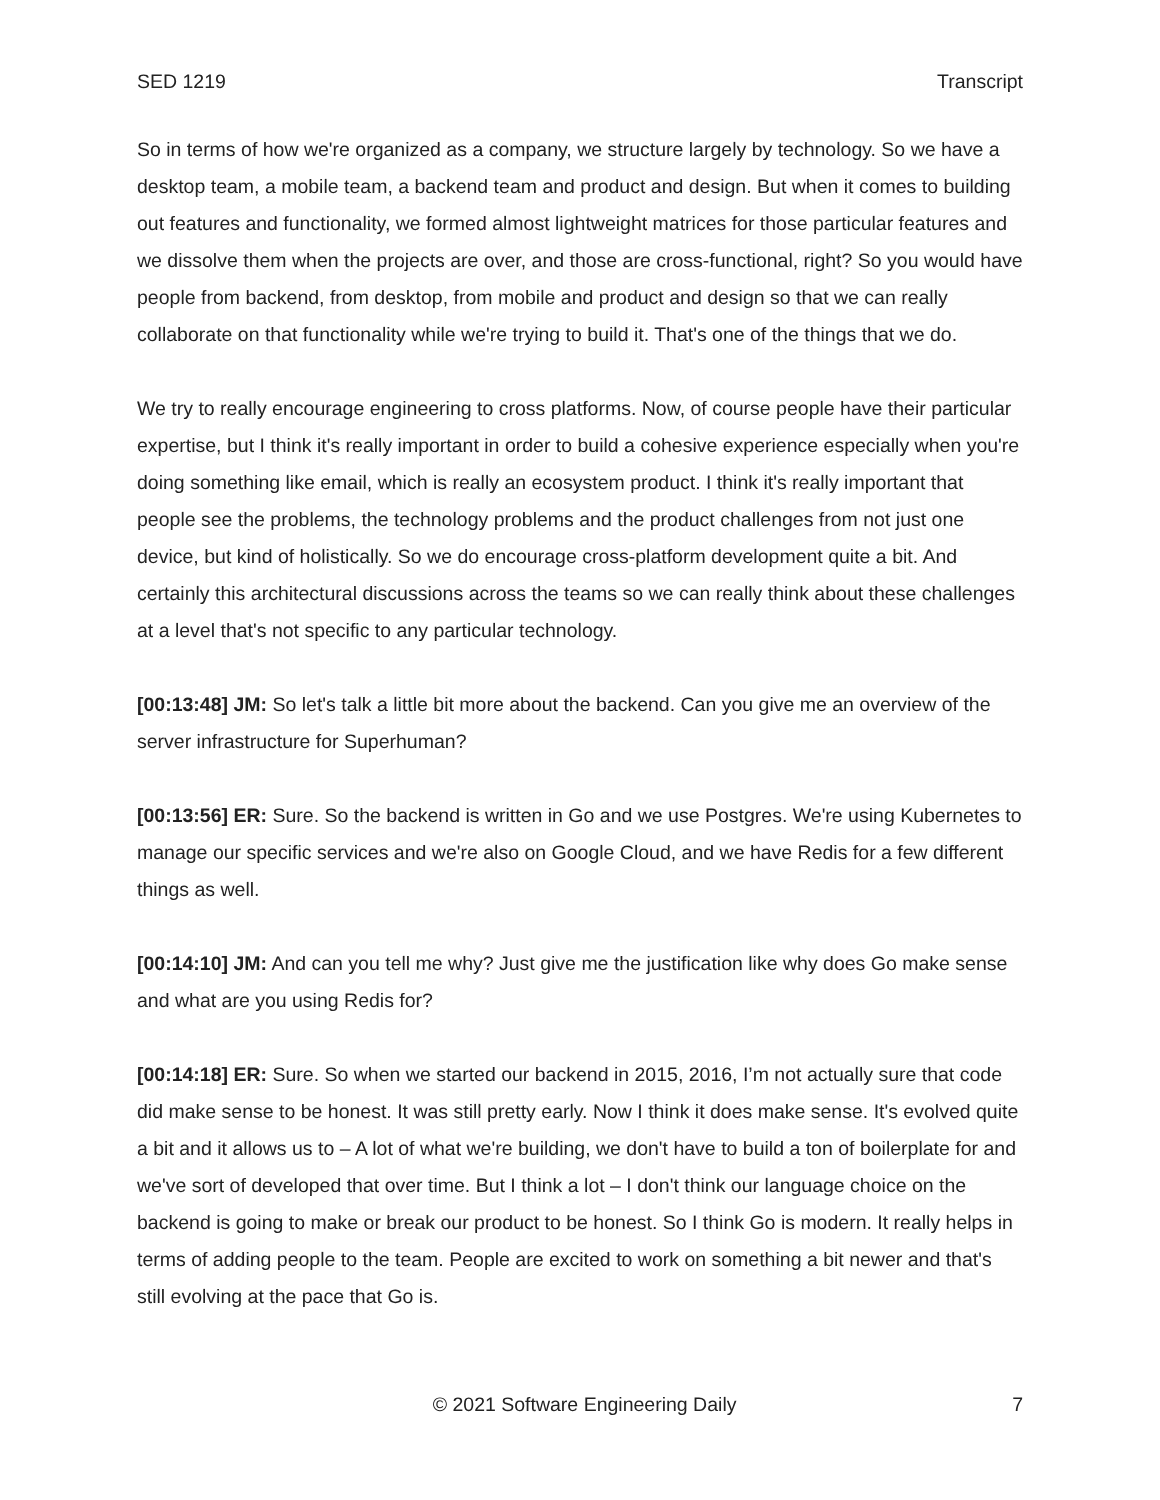SED 1219 Transcript
So in terms of how we're organized as a company, we structure largely by technology. So we have a desktop team, a mobile team, a backend team and product and design. But when it comes to building out features and functionality, we formed almost lightweight matrices for those particular features and we dissolve them when the projects are over, and those are cross-functional, right? So you would have people from backend, from desktop, from mobile and product and design so that we can really collaborate on that functionality while we're trying to build it. That's one of the things that we do.
We try to really encourage engineering to cross platforms. Now, of course people have their particular expertise, but I think it's really important in order to build a cohesive experience especially when you're doing something like email, which is really an ecosystem product. I think it's really important that people see the problems, the technology problems and the product challenges from not just one device, but kind of holistically. So we do encourage cross-platform development quite a bit. And certainly this architectural discussions across the teams so we can really think about these challenges at a level that's not specific to any particular technology.
[00:13:48] JM: So let's talk a little bit more about the backend. Can you give me an overview of the server infrastructure for Superhuman?
[00:13:56] ER: Sure. So the backend is written in Go and we use Postgres. We're using Kubernetes to manage our specific services and we're also on Google Cloud, and we have Redis for a few different things as well.
[00:14:10] JM: And can you tell me why? Just give me the justification like why does Go make sense and what are you using Redis for?
[00:14:18] ER: Sure. So when we started our backend in 2015, 2016, I’m not actually sure that code did make sense to be honest. It was still pretty early. Now I think it does make sense. It's evolved quite a bit and it allows us to – A lot of what we're building, we don't have to build a ton of boilerplate for and we've sort of developed that over time. But I think a lot – I don't think our language choice on the backend is going to make or break our product to be honest. So I think Go is modern. It really helps in terms of adding people to the team. People are excited to work on something a bit newer and that's still evolving at the pace that Go is.
© 2021 Software Engineering Daily 7